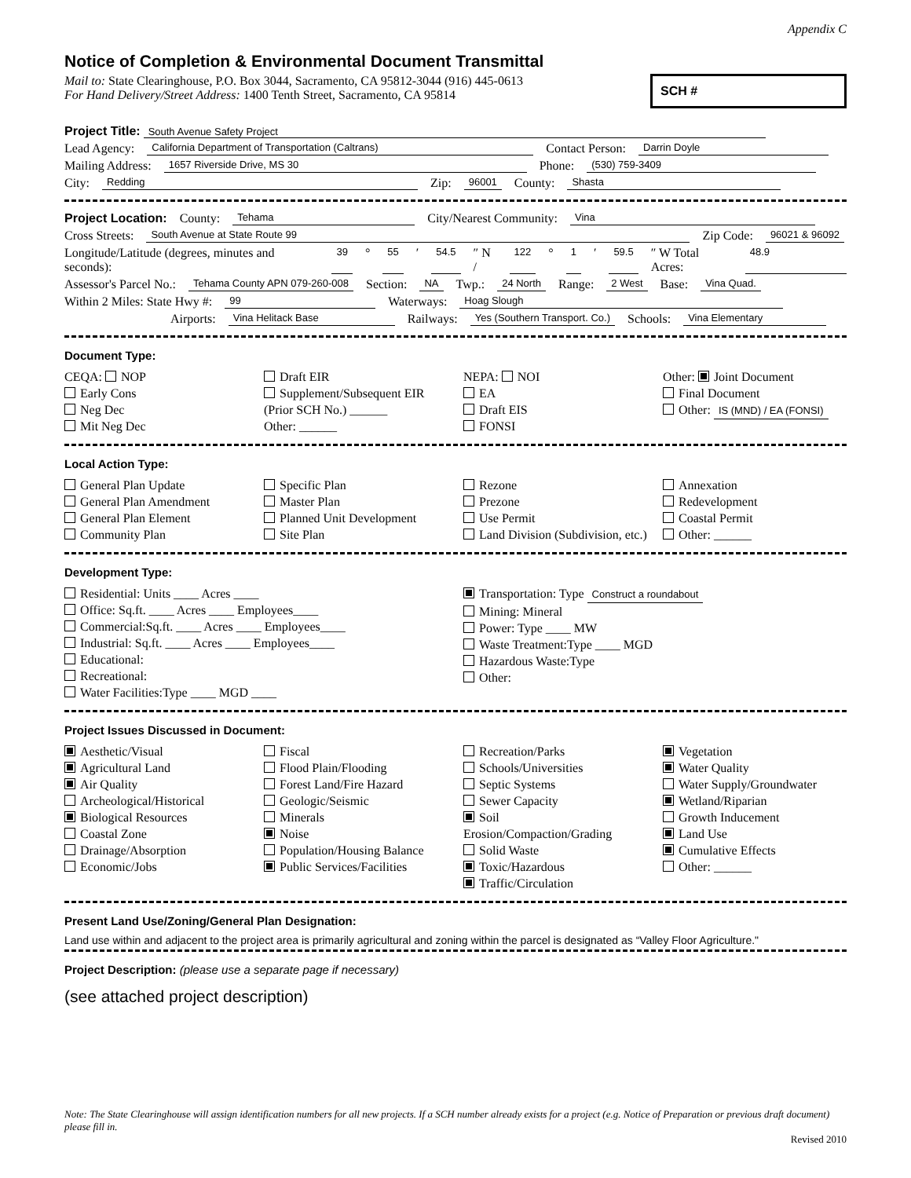Appendix C
Notice of Completion & Environmental Document Transmittal
Mail to: State Clearinghouse, P.O. Box 3044, Sacramento, CA 95812-3044 (916) 445-0613
For Hand Delivery/Street Address: 1400 Tenth Street, Sacramento, CA 95814
SCH #
Project Title: South Avenue Safety Project
Lead Agency: California Department of Transportation (Caltrans) Contact Person: Darrin Doyle
Mailing Address: 1657 Riverside Drive, MS 30 Phone: (530) 759-3409
City: Redding Zip: 96001 County: Shasta
Project Location: County: Tehama City/Nearest Community: Vina
Cross Streets: South Avenue at State Route 99 Zip Code: 96021 & 96092
Longitude/Latitude (degrees, minutes and seconds): 39 ° 55 ′ 54.5 ″ N / 122 ° 1 ′ 59.5 ″ W Total Acres: 48.9
Assessor's Parcel No.: Tehama County APN 079-260-008 Section: NA Twp.: 24 North Range: 2 West Base: Vina Quad.
Within 2 Miles: State Hwy #: 99 Waterways: Hoag Slough
Airports: Vina Helitack Base Railways: Yes (Southern Transport. Co.) Schools: Vina Elementary
Document Type:
CEQA: NOP
Early Cons
Neg Dec
Mit Neg Dec
Draft EIR
Supplement/Subsequent EIR
(Prior SCH No.) ______
Other: ______
NEPA: NOI
EA
Draft EIS
FONSI
Other: Joint Document
Final Document
Other: IS (MND) / EA (FONSI)
Local Action Type:
General Plan Update
General Plan Amendment
General Plan Element
Community Plan
Specific Plan
Master Plan
Planned Unit Development
Site Plan
Rezone
Prezone
Use Permit
Land Division (Subdivision, etc.)
Annexation
Redevelopment
Coastal Permit
Other: ______
Development Type:
Residential: Units ____ Acres ____
Office: Sq.ft. ____ Acres ____ Employees____
Commercial:Sq.ft. ____ Acres ____ Employees____
Industrial: Sq.ft. ____ Acres ____ Employees____
Educational:
Recreational:
Water Facilities:Type ____ MGD ____
Transportation: Type Construct a roundabout
Mining: Mineral
Power: Type ____ MW
Waste Treatment:Type ____ MGD
Hazardous Waste:Type
Other:
Project Issues Discussed in Document:
Aesthetic/Visual
Agricultural Land
Air Quality
Archeological/Historical
Biological Resources
Coastal Zone
Drainage/Absorption
Economic/Jobs
Fiscal
Flood Plain/Flooding
Forest Land/Fire Hazard
Geologic/Seismic
Minerals
Noise
Population/Housing Balance
Public Services/Facilities
Recreation/Parks
Schools/Universities
Septic Systems
Sewer Capacity
Soil Erosion/Compaction/Grading
Solid Waste
Toxic/Hazardous
Traffic/Circulation
Vegetation
Water Quality
Water Supply/Groundwater
Wetland/Riparian
Growth Inducement
Land Use
Cumulative Effects
Other: ______
Present Land Use/Zoning/General Plan Designation:
Land use within and adjacent to the project area is primarily agricultural and zoning within the parcel is designated as “Valley Floor Agriculture."
Project Description: (please use a separate page if necessary)
(see attached project description)
Note: The State Clearinghouse will assign identification numbers for all new projects. If a SCH number already exists for a project (e.g. Notice of Preparation or previous draft document) please fill in.
Revised 2010